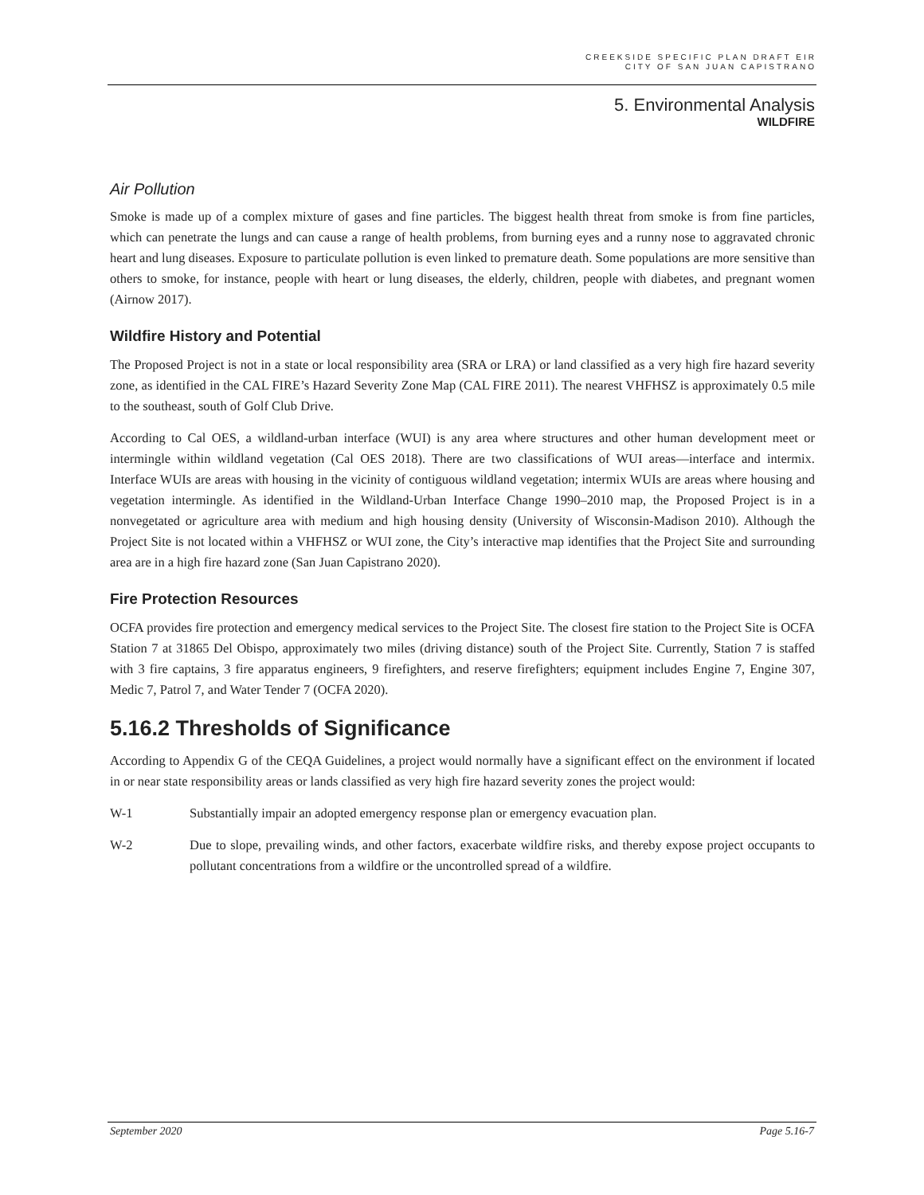CREEKSIDE SPECIFIC PLAN DRAFT EIR
CITY OF SAN JUAN CAPISTRANO
5. Environmental Analysis
WILDFIRE
Air Pollution
Smoke is made up of a complex mixture of gases and fine particles. The biggest health threat from smoke is from fine particles, which can penetrate the lungs and can cause a range of health problems, from burning eyes and a runny nose to aggravated chronic heart and lung diseases. Exposure to particulate pollution is even linked to premature death. Some populations are more sensitive than others to smoke, for instance, people with heart or lung diseases, the elderly, children, people with diabetes, and pregnant women (Airnow 2017).
Wildfire History and Potential
The Proposed Project is not in a state or local responsibility area (SRA or LRA) or land classified as a very high fire hazard severity zone, as identified in the CAL FIRE’s Hazard Severity Zone Map (CAL FIRE 2011). The nearest VHFHSZ is approximately 0.5 mile to the southeast, south of Golf Club Drive.
According to Cal OES, a wildland-urban interface (WUI) is any area where structures and other human development meet or intermingle within wildland vegetation (Cal OES 2018). There are two classifications of WUI areas—interface and intermix. Interface WUIs are areas with housing in the vicinity of contiguous wildland vegetation; intermix WUIs are areas where housing and vegetation intermingle. As identified in the Wildland-Urban Interface Change 1990–2010 map, the Proposed Project is in a nonvegetated or agriculture area with medium and high housing density (University of Wisconsin-Madison 2010). Although the Project Site is not located within a VHFHSZ or WUI zone, the City’s interactive map identifies that the Project Site and surrounding area are in a high fire hazard zone (San Juan Capistrano 2020).
Fire Protection Resources
OCFA provides fire protection and emergency medical services to the Project Site. The closest fire station to the Project Site is OCFA Station 7 at 31865 Del Obispo, approximately two miles (driving distance) south of the Project Site. Currently, Station 7 is staffed with 3 fire captains, 3 fire apparatus engineers, 9 firefighters, and reserve firefighters; equipment includes Engine 7, Engine 307, Medic 7, Patrol 7, and Water Tender 7 (OCFA 2020).
5.16.2 Thresholds of Significance
According to Appendix G of the CEQA Guidelines, a project would normally have a significant effect on the environment if located in or near state responsibility areas or lands classified as very high fire hazard severity zones the project would:
W-1 Substantially impair an adopted emergency response plan or emergency evacuation plan.
W-2 Due to slope, prevailing winds, and other factors, exacerbate wildfire risks, and thereby expose project occupants to pollutant concentrations from a wildfire or the uncontrolled spread of a wildfire.
September 2020 Page 5.16-7